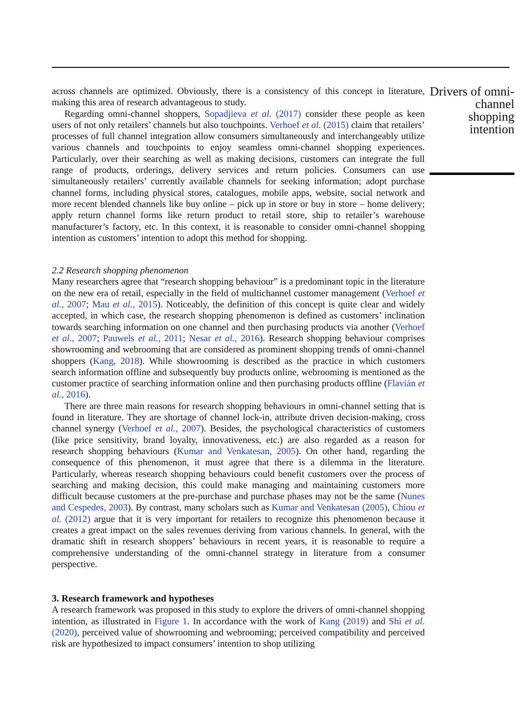across channels are optimized. Obviously, there is a consistency of this concept in literature, making this area of research advantageous to study.
Regarding omni-channel shoppers, Sopadjieva et al. (2017) consider these people as keen users of not only retailers’ channels but also touchpoints. Verhoef et al. (2015) claim that retailers’ processes of full channel integration allow consumers simultaneously and interchangeably utilize various channels and touchpoints to enjoy seamless omni-channel shopping experiences. Particularly, over their searching as well as making decisions, customers can integrate the full range of products, orderings, delivery services and return policies. Consumers can use simultaneously retailers’ currently available channels for seeking information; adopt purchase channel forms, including physical stores, catalogues, mobile apps, website, social network and more recent blended channels like buy online – pick up in store or buy in store – home delivery; apply return channel forms like return product to retail store, ship to retailer’s warehouse manufacturer’s factory, etc. In this context, it is reasonable to consider omni-channel shopping intention as customers’ intention to adopt this method for shopping.
2.2 Research shopping phenomenon
Many researchers agree that “research shopping behaviour” is a predominant topic in the literature on the new era of retail, especially in the field of multichannel customer management (Verhoef et al., 2007; Mau et al., 2015). Noticeably, the definition of this concept is quite clear and widely accepted, in which case, the research shopping phenomenon is defined as customers’ inclination towards searching information on one channel and then purchasing products via another (Verhoef et al., 2007; Pauwels et al., 2011; Nesar et al., 2016). Research shopping behaviour comprises showrooming and webrooming that are considered as prominent shopping trends of omni-channel shoppers (Kang, 2018). While showrooming is described as the practice in which customers search information offline and subsequently buy products online, webrooming is mentioned as the customer practice of searching information online and then purchasing products offline (Flavián et al., 2016).
There are three main reasons for research shopping behaviours in omni-channel setting that is found in literature. They are shortage of channel lock-in, attribute driven decision-making, cross channel synergy (Verhoef et al., 2007). Besides, the psychological characteristics of customers (like price sensitivity, brand loyalty, innovativeness, etc.) are also regarded as a reason for research shopping behaviours (Kumar and Venkatesan, 2005). On other hand, regarding the consequence of this phenomenon, it must agree that there is a dilemma in the literature. Particularly, whereas research shopping behaviours could benefit customers over the process of searching and making decision, this could make managing and maintaining customers more difficult because customers at the pre-purchase and purchase phases may not be the same (Nunes and Cespedes, 2003). By contrast, many scholars such as Kumar and Venkatesan (2005), Chiou et al. (2012) argue that it is very important for retailers to recognize this phenomenon because it creates a great impact on the sales revenues deriving from various channels. In general, with the dramatic shift in research shoppers’ behaviours in recent years, it is reasonable to require a comprehensive understanding of the omni-channel strategy in literature from a consumer perspective.
3. Research framework and hypotheses
A research framework was proposed in this study to explore the drivers of omni-channel shopping intention, as illustrated in Figure 1. In accordance with the work of Kang (2019) and Shi et al. (2020), perceived value of showrooming and webrooming; perceived compatibility and perceived risk are hypothesized to impact consumers’ intention to shop utilizing
Drivers of omni-channel shopping intention